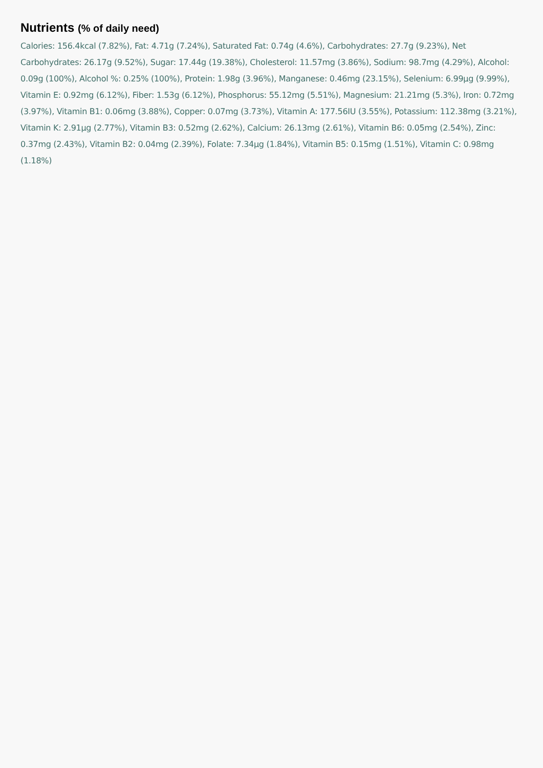Nutrients (% of daily need)
Calories: 156.4kcal (7.82%), Fat: 4.71g (7.24%), Saturated Fat: 0.74g (4.6%), Carbohydrates: 27.7g (9.23%), Net Carbohydrates: 26.17g (9.52%), Sugar: 17.44g (19.38%), Cholesterol: 11.57mg (3.86%), Sodium: 98.7mg (4.29%), Alcohol: 0.09g (100%), Alcohol %: 0.25% (100%), Protein: 1.98g (3.96%), Manganese: 0.46mg (23.15%), Selenium: 6.99µg (9.99%), Vitamin E: 0.92mg (6.12%), Fiber: 1.53g (6.12%), Phosphorus: 55.12mg (5.51%), Magnesium: 21.21mg (5.3%), Iron: 0.72mg (3.97%), Vitamin B1: 0.06mg (3.88%), Copper: 0.07mg (3.73%), Vitamin A: 177.56IU (3.55%), Potassium: 112.38mg (3.21%), Vitamin K: 2.91µg (2.77%), Vitamin B3: 0.52mg (2.62%), Calcium: 26.13mg (2.61%), Vitamin B6: 0.05mg (2.54%), Zinc: 0.37mg (2.43%), Vitamin B2: 0.04mg (2.39%), Folate: 7.34µg (1.84%), Vitamin B5: 0.15mg (1.51%), Vitamin C: 0.98mg (1.18%)